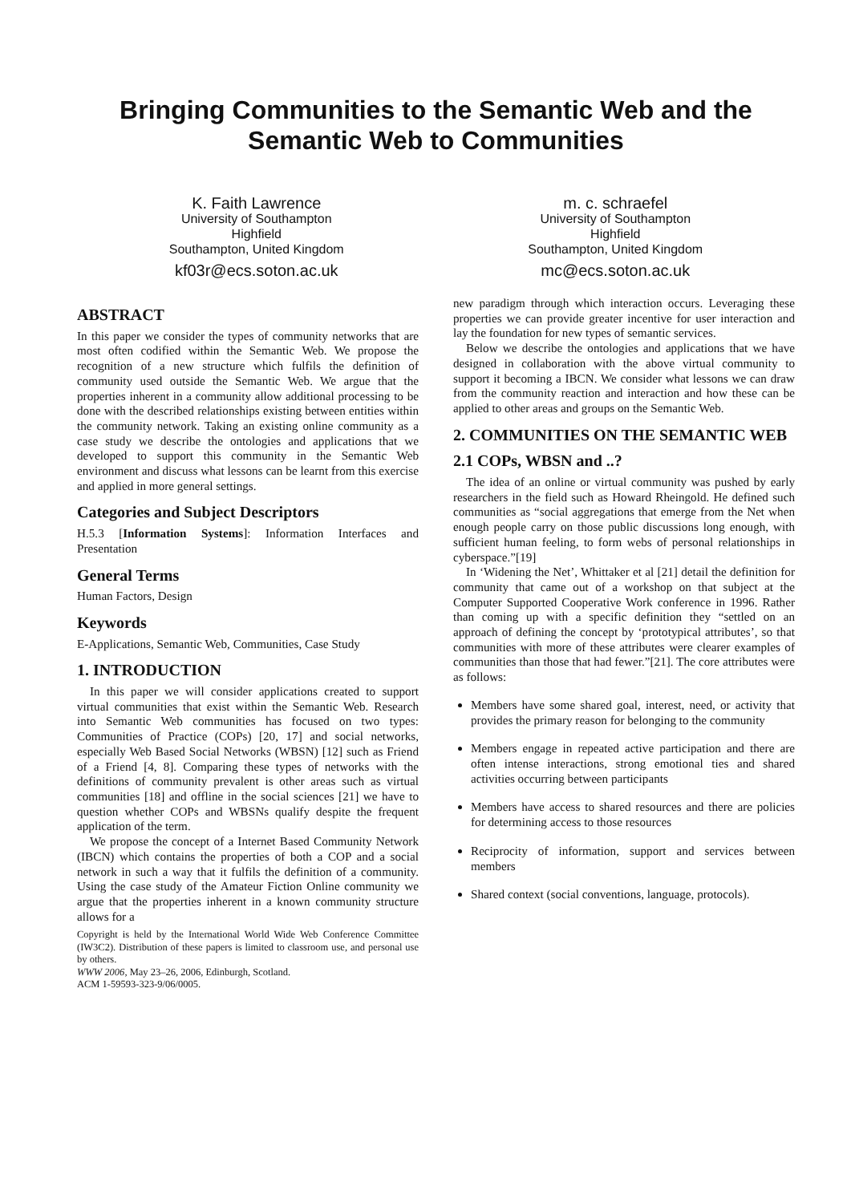Bringing Communities to the Semantic Web and the Semantic Web to Communities
K. Faith Lawrence
University of Southampton
Highfield
Southampton, United Kingdom
kf03r@ecs.soton.ac.uk
m. c. schraefel
University of Southampton
Highfield
Southampton, United Kingdom
mc@ecs.soton.ac.uk
ABSTRACT
In this paper we consider the types of community networks that are most often codified within the Semantic Web. We propose the recognition of a new structure which fulfils the definition of community used outside the Semantic Web. We argue that the properties inherent in a community allow additional processing to be done with the described relationships existing between entities within the community network. Taking an existing online community as a case study we describe the ontologies and applications that we developed to support this community in the Semantic Web environment and discuss what lessons can be learnt from this exercise and applied in more general settings.
Categories and Subject Descriptors
H.5.3 [Information Systems]: Information Interfaces and Presentation
General Terms
Human Factors, Design
Keywords
E-Applications, Semantic Web, Communities, Case Study
1. INTRODUCTION
In this paper we will consider applications created to support virtual communities that exist within the Semantic Web. Research into Semantic Web communities has focused on two types: Communities of Practice (COPs) [20, 17] and social networks, especially Web Based Social Networks (WBSN) [12] such as Friend of a Friend [4, 8]. Comparing these types of networks with the definitions of community prevalent is other areas such as virtual communities [18] and offline in the social sciences [21] we have to question whether COPs and WBSNs qualify despite the frequent application of the term.
We propose the concept of a Internet Based Community Network (IBCN) which contains the properties of both a COP and a social network in such a way that it fulfils the definition of a community. Using the case study of the Amateur Fiction Online community we argue that the properties inherent in a known community structure allows for a
Copyright is held by the International World Wide Web Conference Committee (IW3C2). Distribution of these papers is limited to classroom use, and personal use by others.
WWW 2006, May 23–26, 2006, Edinburgh, Scotland.
ACM 1-59593-323-9/06/0005.
new paradigm through which interaction occurs. Leveraging these properties we can provide greater incentive for user interaction and lay the foundation for new types of semantic services.
Below we describe the ontologies and applications that we have designed in collaboration with the above virtual community to support it becoming a IBCN. We consider what lessons we can draw from the community reaction and interaction and how these can be applied to other areas and groups on the Semantic Web.
2. COMMUNITIES ON THE SEMANTIC WEB
2.1 COPs, WBSN and ..?
The idea of an online or virtual community was pushed by early researchers in the field such as Howard Rheingold. He defined such communities as “social aggregations that emerge from the Net when enough people carry on those public discussions long enough, with sufficient human feeling, to form webs of personal relationships in cyberspace.”[19]
In ‘Widening the Net’, Whittaker et al [21] detail the definition for community that came out of a workshop on that subject at the Computer Supported Cooperative Work conference in 1996. Rather than coming up with a specific definition they “settled on an approach of defining the concept by ‘prototypical attributes’, so that communities with more of these attributes were clearer examples of communities than those that had fewer.”[21]. The core attributes were as follows:
Members have some shared goal, interest, need, or activity that provides the primary reason for belonging to the community
Members engage in repeated active participation and there are often intense interactions, strong emotional ties and shared activities occurring between participants
Members have access to shared resources and there are policies for determining access to those resources
Reciprocity of information, support and services between members
Shared context (social conventions, language, protocols).